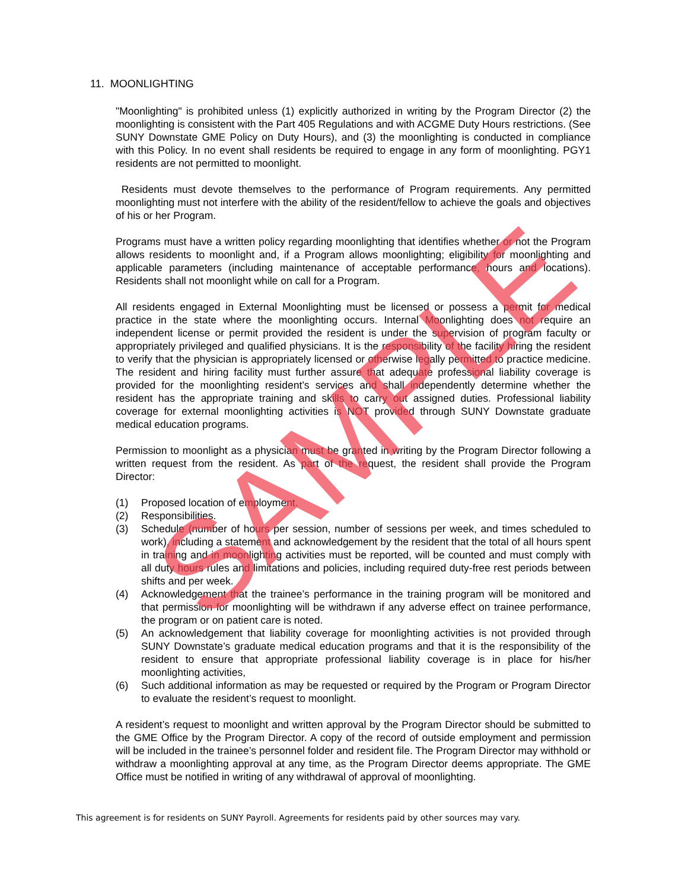11. MOONLIGHTING
"Moonlighting" is prohibited unless (1) explicitly authorized in writing by the Program Director (2) the moonlighting is consistent with the Part 405 Regulations and with ACGME Duty Hours restrictions. (See SUNY Downstate GME Policy on Duty Hours), and (3) the moonlighting is conducted in compliance with this Policy. In no event shall residents be required to engage in any form of moonlighting. PGY1 residents are not permitted to moonlight.
Residents must devote themselves to the performance of Program requirements. Any permitted moonlighting must not interfere with the ability of the resident/fellow to achieve the goals and objectives of his or her Program.
Programs must have a written policy regarding moonlighting that identifies whether or not the Program allows residents to moonlight and, if a Program allows moonlighting; eligibility for moonlighting and applicable parameters (including maintenance of acceptable performance, hours and locations). Residents shall not moonlight while on call for a Program.
All residents engaged in External Moonlighting must be licensed or possess a permit for medical practice in the state where the moonlighting occurs. Internal Moonlighting does not require an independent license or permit provided the resident is under the supervision of program faculty or appropriately privileged and qualified physicians. It is the responsibility of the facility hiring the resident to verify that the physician is appropriately licensed or otherwise legally permitted to practice medicine. The resident and hiring facility must further assure that adequate professional liability coverage is provided for the moonlighting resident’s services and shall independently determine whether the resident has the appropriate training and skills to carry out assigned duties. Professional liability coverage for external moonlighting activities is NOT provided through SUNY Downstate graduate medical education programs.
Permission to moonlight as a physician must be granted in writing by the Program Director following a written request from the resident. As part of the request, the resident shall provide the Program Director:
(1) Proposed location of employment.
(2) Responsibilities.
(3) Schedule (number of hours per session, number of sessions per week, and times scheduled to work), including a statement and acknowledgement by the resident that the total of all hours spent in training and in moonlighting activities must be reported, will be counted and must comply with all duty hours rules and limitations and policies, including required duty-free rest periods between shifts and per week.
(4) Acknowledgement that the trainee’s performance in the training program will be monitored and that permission for moonlighting will be withdrawn if any adverse effect on trainee performance, the program or on patient care is noted.
(5) An acknowledgement that liability coverage for moonlighting activities is not provided through SUNY Downstate’s graduate medical education programs and that it is the responsibility of the resident to ensure that appropriate professional liability coverage is in place for his/her moonlighting activities,
(6) Such additional information as may be requested or required by the Program or Program Director to evaluate the resident’s request to moonlight.
A resident’s request to moonlight and written approval by the Program Director should be submitted to the GME Office by the Program Director. A copy of the record of outside employment and permission will be included in the trainee’s personnel folder and resident file. The Program Director may withhold or withdraw a moonlighting approval at any time, as the Program Director deems appropriate. The GME Office must be notified in writing of any withdrawal of approval of moonlighting.
This agreement is for residents on SUNY Payroll. Agreements for residents paid by other sources may vary.
SAMPLE